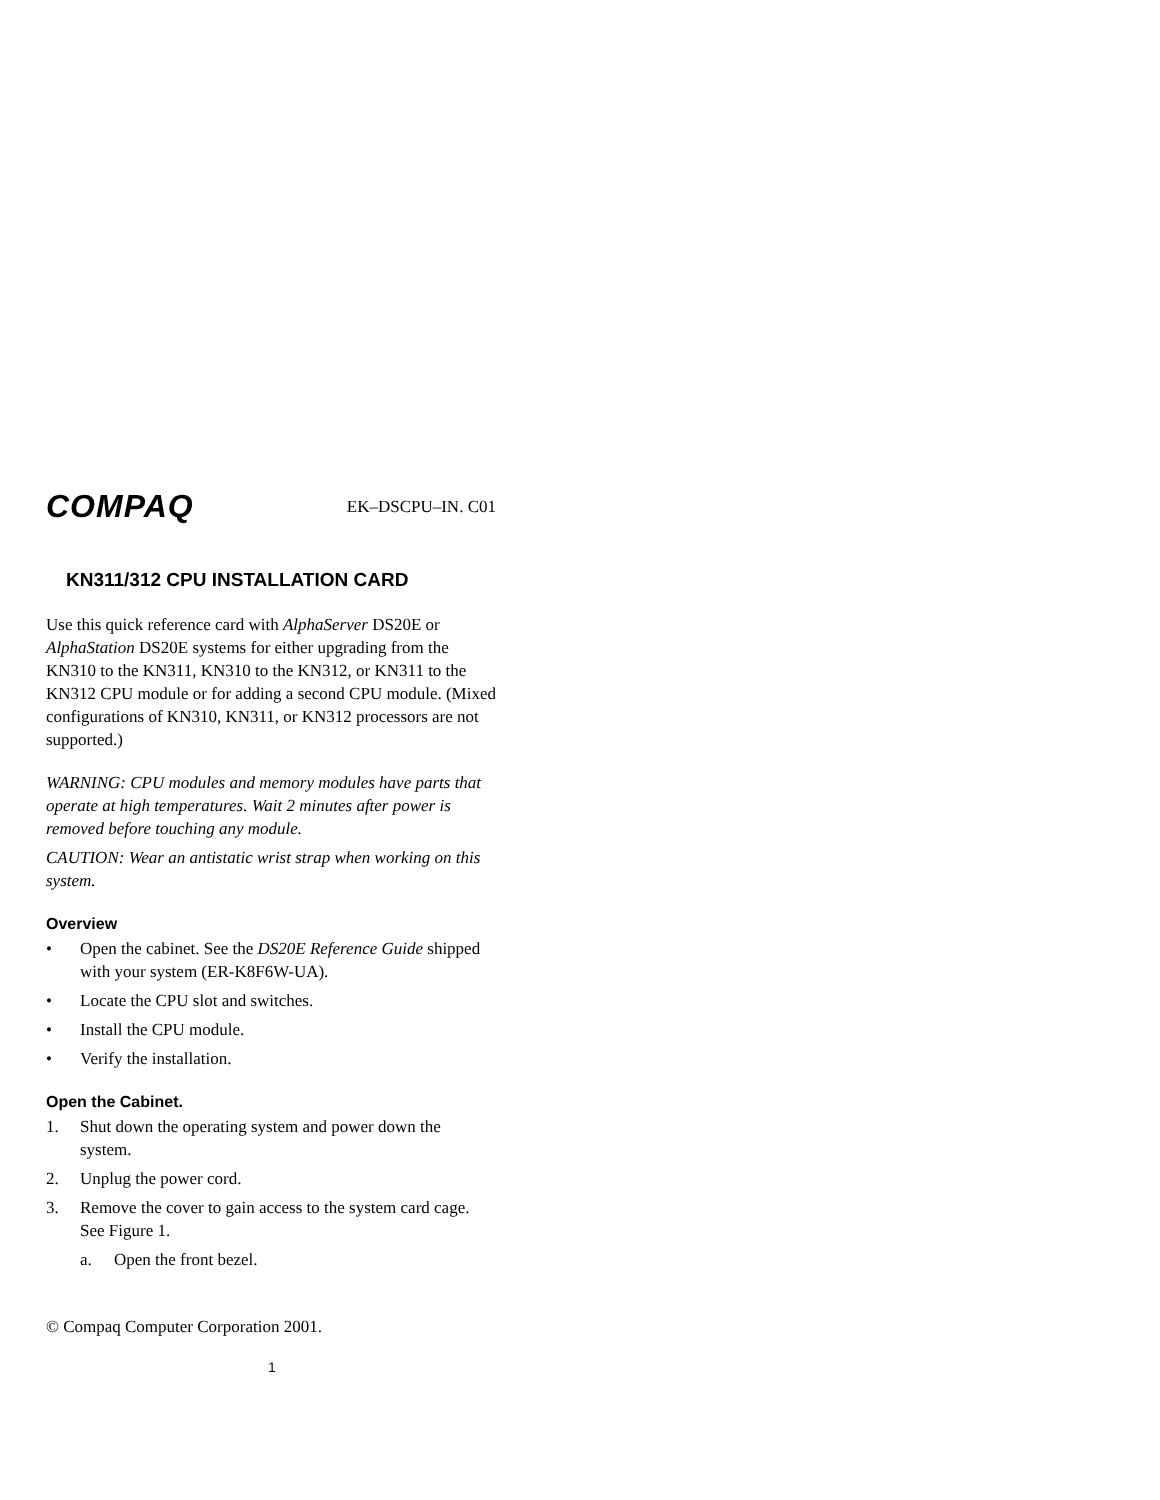COMPAQ EK–DSCPU–IN. C01
KN311/312 CPU INSTALLATION CARD
Use this quick reference card with AlphaServer DS20E or AlphaStation DS20E systems for either upgrading from the KN310 to the KN311, KN310 to the KN312, or KN311 to the KN312 CPU module or for adding a second CPU module. (Mixed configurations of KN310, KN311, or KN312 processors are not supported.)
WARNING: CPU modules and memory modules have parts that operate at high temperatures. Wait 2 minutes after power is removed before touching any module.
CAUTION: Wear an antistatic wrist strap when working on this system.
Overview
• Open the cabinet. See the DS20E Reference Guide shipped with your system (ER-K8F6W-UA).
• Locate the CPU slot and switches.
• Install the CPU module.
• Verify the installation.
Open the Cabinet.
1. Shut down the operating system and power down the system.
2. Unplug the power cord.
3. Remove the cover to gain access to the system card cage. See Figure 1.
a. Open the front bezel.
© Compaq Computer Corporation 2001.
1